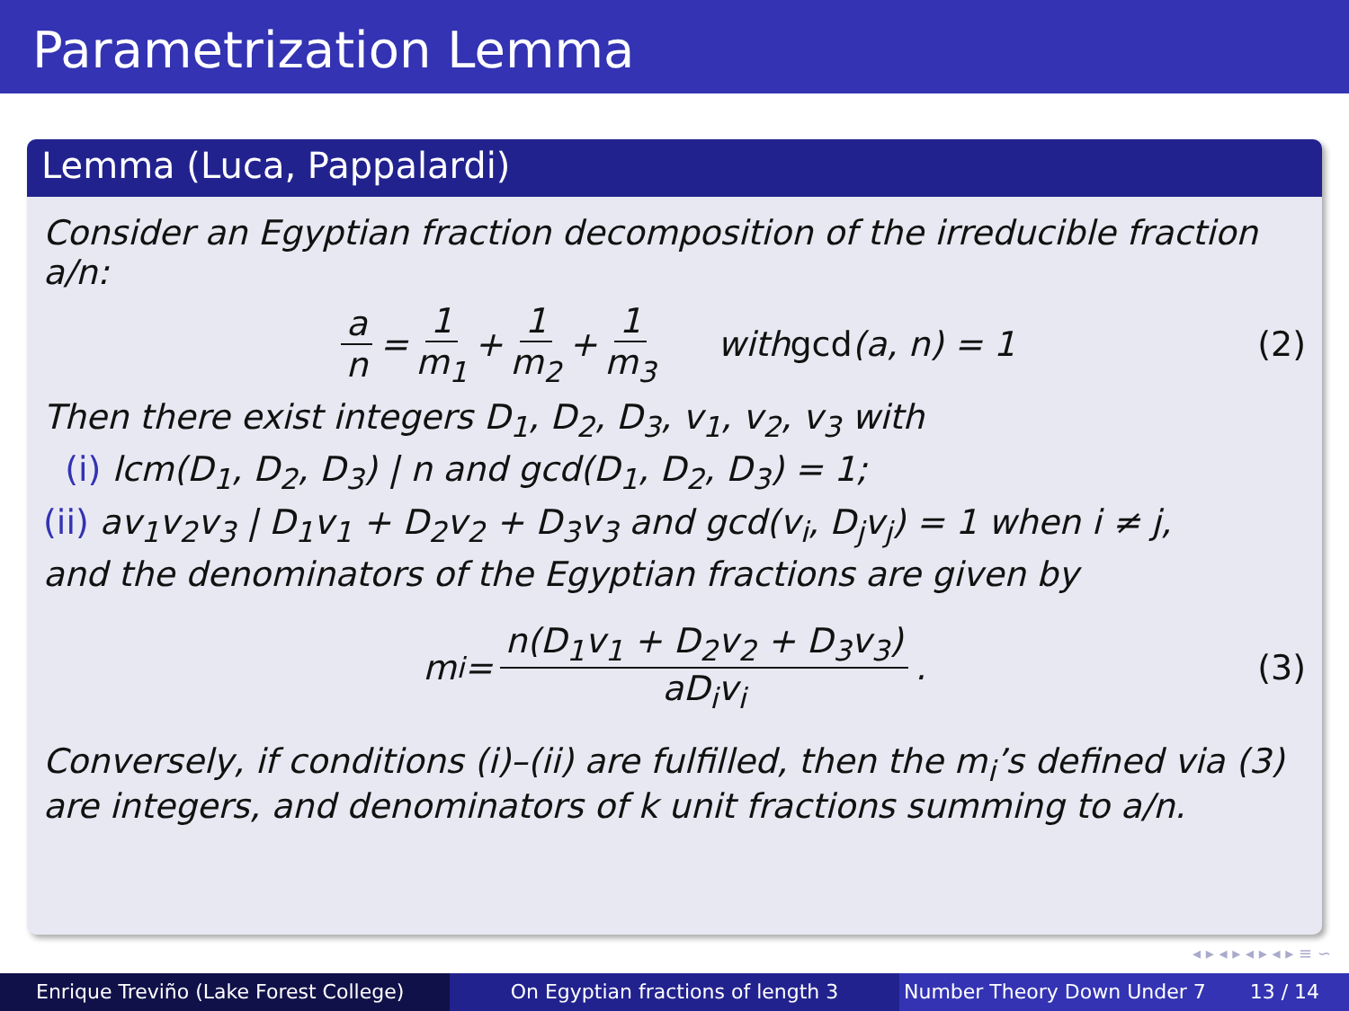Parametrization Lemma
Lemma (Luca, Pappalardi)
Consider an Egyptian fraction decomposition of the irreducible fraction a/n:
a n = 1 m<sub>1</sub> + 1 m<sub>2</sub> + 1 m<sub>3</sub> with gcd (a, n) = 1 (2)
Then there exist integers D<sub>1</sub>, D<sub>2</sub>, D<sub>3</sub>, v<sub>1</sub>, v<sub>2</sub>, v<sub>3</sub> with
(i) lcm(D<sub>1</sub>, D<sub>2</sub>, D<sub>3</sub>) | n and gcd(D<sub>1</sub>, D<sub>2</sub>, D<sub>3</sub>) = 1;
(ii) av<sub>1</sub>v<sub>2</sub>v<sub>3</sub> | D<sub>1</sub>v<sub>1</sub> + D<sub>2</sub>v<sub>2</sub> + D<sub>3</sub>v<sub>3</sub> and gcd(v<sub>i</sub>, D<sub>j</sub>v<sub>j</sub>) = 1 when i ≠ j,
and the denominators of the Egyptian fractions are given by
m<sub>i</sub> = n(D<sub>1</sub>v<sub>1</sub> + D<sub>2</sub>v<sub>2</sub> + D<sub>3</sub>v<sub>3</sub>) aD<sub>i</sub>v<sub>i</sub>. (3)
Conversely, if conditions (i)–(ii) are fulfilled, then the m<sub>i</sub>’s defined via (3) are integers, and denominators of k unit fractions summing to a/n.
◂ ▸ ◂ ▸ ◂ ▸ ◂ ▸ ≡ ∽
Enrique Treviño (Lake Forest College)
On Egyptian fractions of length 3 Number Theory Down Under 7 13 / 14